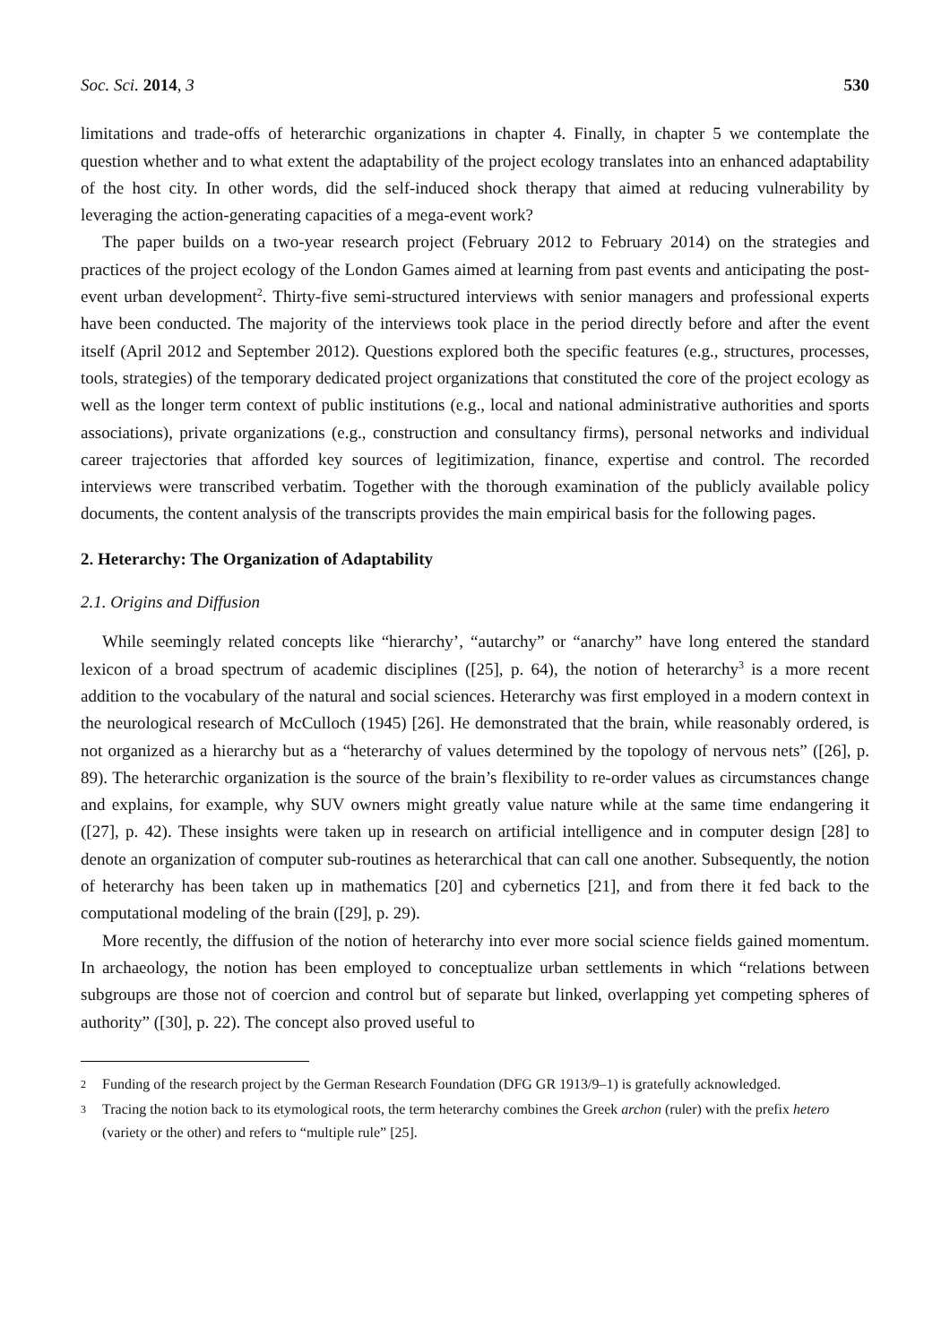Soc. Sci. 2014, 3 530
limitations and trade-offs of heterarchic organizations in chapter 4. Finally, in chapter 5 we contemplate the question whether and to what extent the adaptability of the project ecology translates into an enhanced adaptability of the host city. In other words, did the self-induced shock therapy that aimed at reducing vulnerability by leveraging the action-generating capacities of a mega-event work?
The paper builds on a two-year research project (February 2012 to February 2014) on the strategies and practices of the project ecology of the London Games aimed at learning from past events and anticipating the post-event urban development<sup>2</sup>. Thirty-five semi-structured interviews with senior managers and professional experts have been conducted. The majority of the interviews took place in the period directly before and after the event itself (April 2012 and September 2012). Questions explored both the specific features (e.g., structures, processes, tools, strategies) of the temporary dedicated project organizations that constituted the core of the project ecology as well as the longer term context of public institutions (e.g., local and national administrative authorities and sports associations), private organizations (e.g., construction and consultancy firms), personal networks and individual career trajectories that afforded key sources of legitimization, finance, expertise and control. The recorded interviews were transcribed verbatim. Together with the thorough examination of the publicly available policy documents, the content analysis of the transcripts provides the main empirical basis for the following pages.
2. Heterarchy: The Organization of Adaptability
2.1. Origins and Diffusion
While seemingly related concepts like “hierarchy’, “autarchy” or “anarchy” have long entered the standard lexicon of a broad spectrum of academic disciplines ([25], p. 64), the notion of heterarchy<sup>3</sup> is a more recent addition to the vocabulary of the natural and social sciences. Heterarchy was first employed in a modern context in the neurological research of McCulloch (1945) [26]. He demonstrated that the brain, while reasonably ordered, is not organized as a hierarchy but as a “heterarchy of values determined by the topology of nervous nets” ([26], p. 89). The heterarchic organization is the source of the brain’s flexibility to re-order values as circumstances change and explains, for example, why SUV owners might greatly value nature while at the same time endangering it ([27], p. 42). These insights were taken up in research on artificial intelligence and in computer design [28] to denote an organization of computer sub-routines as heterarchical that can call one another. Subsequently, the notion of heterarchy has been taken up in mathematics [20] and cybernetics [21], and from there it fed back to the computational modeling of the brain ([29], p. 29).
More recently, the diffusion of the notion of heterarchy into ever more social science fields gained momentum. In archaeology, the notion has been employed to conceptualize urban settlements in which “relations between subgroups are those not of coercion and control but of separate but linked, overlapping yet competing spheres of authority” ([30], p. 22). The concept also proved useful to
2 Funding of the research project by the German Research Foundation (DFG GR 1913/9–1) is gratefully acknowledged.
3 Tracing the notion back to its etymological roots, the term heterarchy combines the Greek archon (ruler) with the prefix hetero (variety or the other) and refers to “multiple rule” [25].